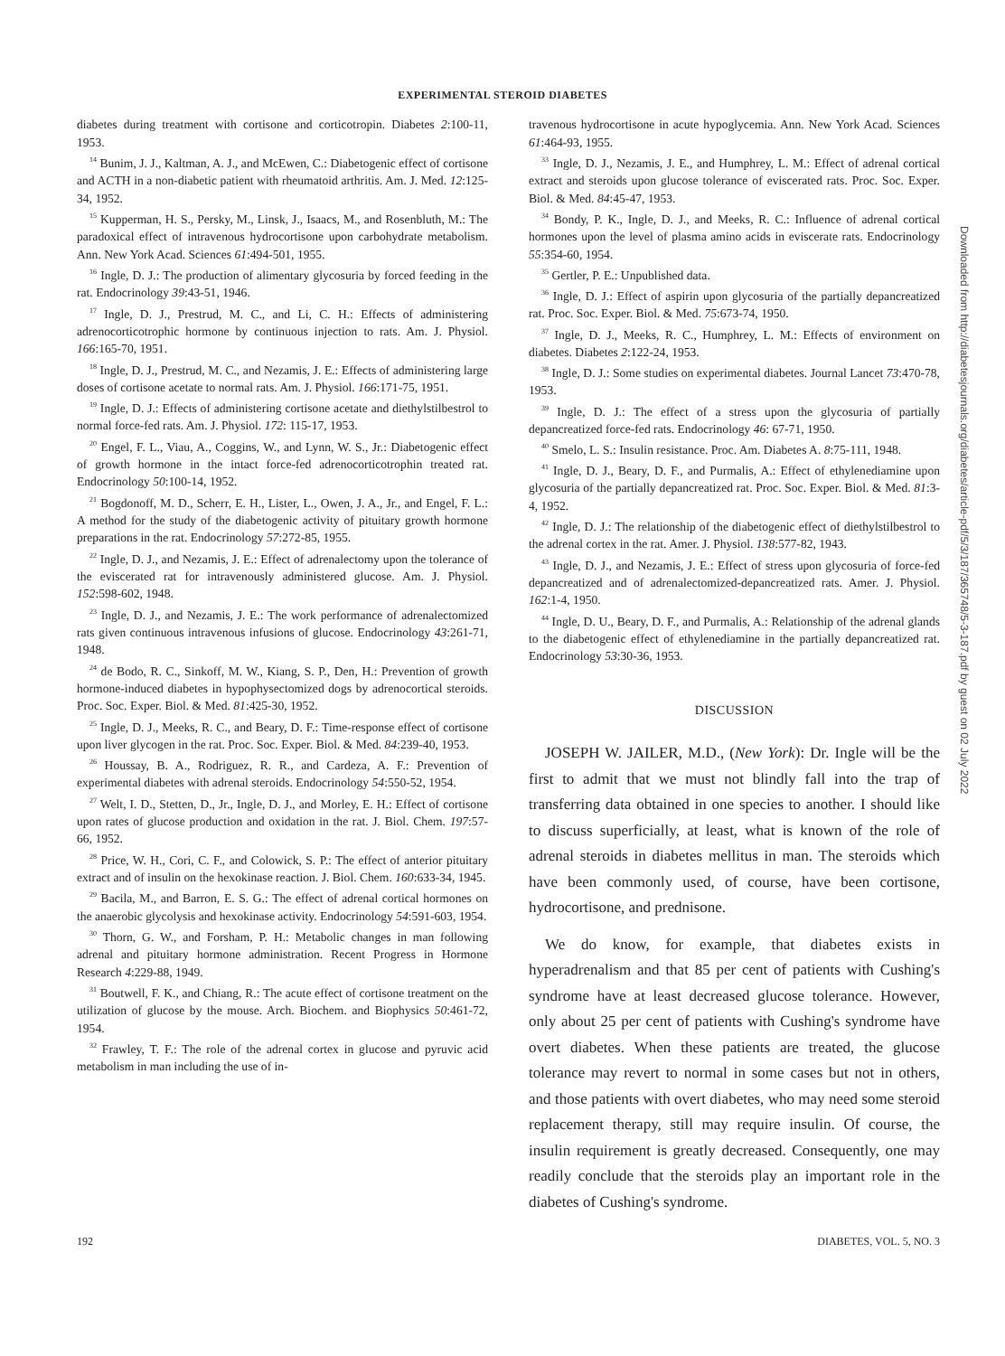EXPERIMENTAL STEROID DIABETES
diabetes during treatment with cortisone and corticotropin. Diabetes 2:100-11, 1953.
<sup>14</sup> Bunim, J. J., Kaltman, A. J., and McEwen, C.: Diabetogenic effect of cortisone and ACTH in a non-diabetic patient with rheumatoid arthritis. Am. J. Med. 12:125-34, 1952.
<sup>15</sup> Kupperman, H. S., Persky, M., Linsk, J., Isaacs, M., and Rosenbluth, M.: The paradoxical effect of intravenous hydrocortisone upon carbohydrate metabolism. Ann. New York Acad. Sciences 61:494-501, 1955.
<sup>16</sup> Ingle, D. J.: The production of alimentary glycosuria by forced feeding in the rat. Endocrinology 39:43-51, 1946.
<sup>17</sup> Ingle, D. J., Prestrud, M. C., and Li, C. H.: Effects of administering adrenocorticotrophic hormone by continuous injection to rats. Am. J. Physiol. 166:165-70, 1951.
<sup>18</sup> Ingle, D. J., Prestrud, M. C., and Nezamis, J. E.: Effects of administering large doses of cortisone acetate to normal rats. Am. J. Physiol. 166:171-75, 1951.
<sup>19</sup> Ingle, D. J.: Effects of administering cortisone acetate and diethylstilbestrol to normal force-fed rats. Am. J. Physiol. 172: 115-17, 1953.
<sup>20</sup> Engel, F. L., Viau, A., Coggins, W., and Lynn, W. S., Jr.: Diabetogenic effect of growth hormone in the intact force-fed adrenocorticotrophin treated rat. Endocrinology 50:100-14, 1952.
<sup>21</sup> Bogdonoff, M. D., Scherr, E. H., Lister, L., Owen, J. A., Jr., and Engel, F. L.: A method for the study of the diabetogenic activity of pituitary growth hormone preparations in the rat. Endocrinology 57:272-85, 1955.
<sup>22</sup> Ingle, D. J., and Nezamis, J. E.: Effect of adrenalectomy upon the tolerance of the eviscerated rat for intravenously administered glucose. Am. J. Physiol. 152:598-602, 1948.
<sup>23</sup> Ingle, D. J., and Nezamis, J. E.: The work performance of adrenalectomized rats given continuous intravenous infusions of glucose. Endocrinology 43:261-71, 1948.
<sup>24</sup> de Bodo, R. C., Sinkoff, M. W., Kiang, S. P., Den, H.: Prevention of growth hormone-induced diabetes in hypophysectomized dogs by adrenocortical steroids. Proc. Soc. Exper. Biol. & Med. 81:425-30, 1952.
<sup>25</sup> Ingle, D. J., Meeks, R. C., and Beary, D. F.: Time-response effect of cortisone upon liver glycogen in the rat. Proc. Soc. Exper. Biol. & Med. 84:239-40, 1953.
<sup>26</sup> Houssay, B. A., Rodriguez, R. R., and Cardeza, A. F.: Prevention of experimental diabetes with adrenal steroids. Endocrinology 54:550-52, 1954.
<sup>27</sup> Welt, I. D., Stetten, D., Jr., Ingle, D. J., and Morley, E. H.: Effect of cortisone upon rates of glucose production and oxidation in the rat. J. Biol. Chem. 197:57-66, 1952.
<sup>28</sup> Price, W. H., Cori, C. F., and Colowick, S. P.: The effect of anterior pituitary extract and of insulin on the hexokinase reaction. J. Biol. Chem. 160:633-34, 1945.
<sup>29</sup> Bacila, M., and Barron, E. S. G.: The effect of adrenal cortical hormones on the anaerobic glycolysis and hexokinase activity. Endocrinology 54:591-603, 1954.
<sup>30</sup> Thorn, G. W., and Forsham, P. H.: Metabolic changes in man following adrenal and pituitary hormone administration. Recent Progress in Hormone Research 4:229-88, 1949.
<sup>31</sup> Boutwell, F. K., and Chiang, R.: The acute effect of cortisone treatment on the utilization of glucose by the mouse. Arch. Biochem. and Biophysics 50:461-72, 1954.
<sup>32</sup> Frawley, T. F.: The role of the adrenal cortex in glucose and pyruvic acid metabolism in man including the use of in-
travenous hydrocortisone in acute hypoglycemia. Ann. New York Acad. Sciences 61:464-93, 1955.
<sup>33</sup> Ingle, D. J., Nezamis, J. E., and Humphrey, L. M.: Effect of adrenal cortical extract and steroids upon glucose tolerance of eviscerated rats. Proc. Soc. Exper. Biol. & Med. 84:45-47, 1953.
<sup>34</sup> Bondy, P. K., Ingle, D. J., and Meeks, R. C.: Influence of adrenal cortical hormones upon the level of plasma amino acids in eviscerate rats. Endocrinology 55:354-60, 1954.
<sup>35</sup> Gertler, P. E.: Unpublished data.
<sup>36</sup> Ingle, D. J.: Effect of aspirin upon glycosuria of the partially depancreatized rat. Proc. Soc. Exper. Biol. & Med. 75:673-74, 1950.
<sup>37</sup> Ingle, D. J., Meeks, R. C., Humphrey, L. M.: Effects of environment on diabetes. Diabetes 2:122-24, 1953.
<sup>38</sup> Ingle, D. J.: Some studies on experimental diabetes. Journal Lancet 73:470-78, 1953.
<sup>39</sup> Ingle, D. J.: The effect of a stress upon the glycosuria of partially depancreatized force-fed rats. Endocrinology 46: 67-71, 1950.
<sup>40</sup> Smelo, L. S.: Insulin resistance. Proc. Am. Diabetes A. 8:75-111, 1948.
<sup>41</sup> Ingle, D. J., Beary, D. F., and Purmalis, A.: Effect of ethylenediamine upon glycosuria of the partially depancreatized rat. Proc. Soc. Exper. Biol. & Med. 81:3-4, 1952.
<sup>42</sup> Ingle, D. J.: The relationship of the diabetogenic effect of diethylstilbestrol to the adrenal cortex in the rat. Amer. J. Physiol. 138:577-82, 1943.
<sup>43</sup> Ingle, D. J., and Nezamis, J. E.: Effect of stress upon glycosuria of force-fed depancreatized and of adrenalectomized-depancreatized rats. Amer. J. Physiol. 162:1-4, 1950.
<sup>44</sup> Ingle, D. U., Beary, D. F., and Purmalis, A.: Relationship of the adrenal glands to the diabetogenic effect of ethylenediamine in the partially depancreatized rat. Endocrinology 53:30-36, 1953.
DISCUSSION
JOSEPH W. JAILER, M.D., (New York): Dr. Ingle will be the first to admit that we must not blindly fall into the trap of transferring data obtained in one species to another. I should like to discuss superficially, at least, what is known of the role of adrenal steroids in diabetes mellitus in man. The steroids which have been commonly used, of course, have been cortisone, hydrocortisone, and prednisone.
We do know, for example, that diabetes exists in hyperadrenalism and that 85 per cent of patients with Cushing's syndrome have at least decreased glucose tolerance. However, only about 25 per cent of patients with Cushing's syndrome have overt diabetes. When these patients are treated, the glucose tolerance may revert to normal in some cases but not in others, and those patients with overt diabetes, who may need some steroid replacement therapy, still may require insulin. Of course, the insulin requirement is greatly decreased. Consequently, one may readily conclude that the steroids play an important role in the diabetes of Cushing's syndrome.
192 DIABETES, VOL. 5, NO. 3
Downloaded from http://diabetesjournals.org/diabetes/article-pdf/5/3/187/365748/5-3-187.pdf by guest on 02 July 2022